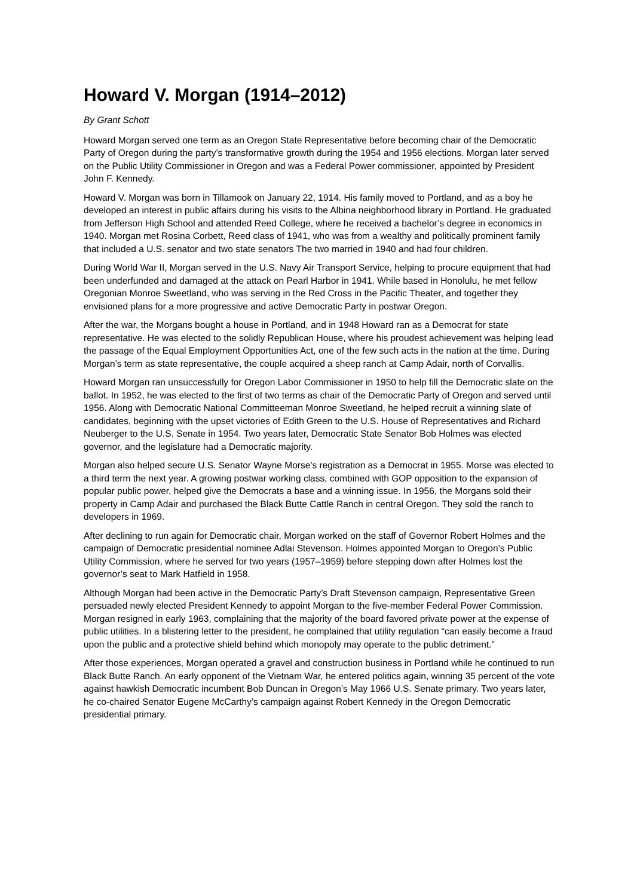Howard V. Morgan (1914–2012)
By Grant Schott
Howard Morgan served one term as an Oregon State Representative before becoming chair of the Democratic Party of Oregon during the party’s transformative growth during the 1954 and 1956 elections. Morgan later served on the Public Utility Commissioner in Oregon and was a Federal Power commissioner, appointed by President John F. Kennedy.
Howard V. Morgan was born in Tillamook on January 22, 1914. His family moved to Portland, and as a boy he developed an interest in public affairs during his visits to the Albina neighborhood library in Portland. He graduated from Jefferson High School and attended Reed College, where he received a bachelor’s degree in economics in 1940. Morgan met Rosina Corbett, Reed class of 1941, who was from a wealthy and politically prominent family that included a U.S. senator and two state senators The two married in 1940 and had four children.
During World War II, Morgan served in the U.S. Navy Air Transport Service, helping to procure equipment that had been underfunded and damaged at the attack on Pearl Harbor in 1941. While based in Honolulu, he met fellow Oregonian Monroe Sweetland, who was serving in the Red Cross in the Pacific Theater, and together they envisioned plans for a more progressive and active Democratic Party in postwar Oregon.
After the war, the Morgans bought a house in Portland, and in 1948 Howard ran as a Democrat for state representative. He was elected to the solidly Republican House, where his proudest achievement was helping lead the passage of the Equal Employment Opportunities Act, one of the few such acts in the nation at the time. During Morgan’s term as state representative, the couple acquired a sheep ranch at Camp Adair, north of Corvallis.
Howard Morgan ran unsuccessfully for Oregon Labor Commissioner in 1950 to help fill the Democratic slate on the ballot. In 1952, he was elected to the first of two terms as chair of the Democratic Party of Oregon and served until 1956. Along with Democratic National Committeeman Monroe Sweetland, he helped recruit a winning slate of candidates, beginning with the upset victories of Edith Green to the U.S. House of Representatives and Richard Neuberger to the U.S. Senate in 1954. Two years later, Democratic State Senator Bob Holmes was elected governor, and the legislature had a Democratic majority.
Morgan also helped secure U.S. Senator Wayne Morse’s registration as a Democrat in 1955. Morse was elected to a third term the next year. A growing postwar working class, combined with GOP opposition to the expansion of popular public power, helped give the Democrats a base and a winning issue. In 1956, the Morgans sold their property in Camp Adair and purchased the Black Butte Cattle Ranch in central Oregon. They sold the ranch to developers in 1969.
After declining to run again for Democratic chair, Morgan worked on the staff of Governor Robert Holmes and the campaign of Democratic presidential nominee Adlai Stevenson. Holmes appointed Morgan to Oregon’s Public Utility Commission, where he served for two years (1957–1959) before stepping down after Holmes lost the governor’s seat to Mark Hatfield in 1958.
Although Morgan had been active in the Democratic Party’s Draft Stevenson campaign, Representative Green persuaded newly elected President Kennedy to appoint Morgan to the five-member Federal Power Commission. Morgan resigned in early 1963, complaining that the majority of the board favored private power at the expense of public utilities. In a blistering letter to the president, he complained that utility regulation “can easily become a fraud upon the public and a protective shield behind which monopoly may operate to the public detriment.”
After those experiences, Morgan operated a gravel and construction business in Portland while he continued to run Black Butte Ranch. An early opponent of the Vietnam War, he entered politics again, winning 35 percent of the vote against hawkish Democratic incumbent Bob Duncan in Oregon’s May 1966 U.S. Senate primary. Two years later, he co-chaired Senator Eugene McCarthy’s campaign against Robert Kennedy in the Oregon Democratic presidential primary.